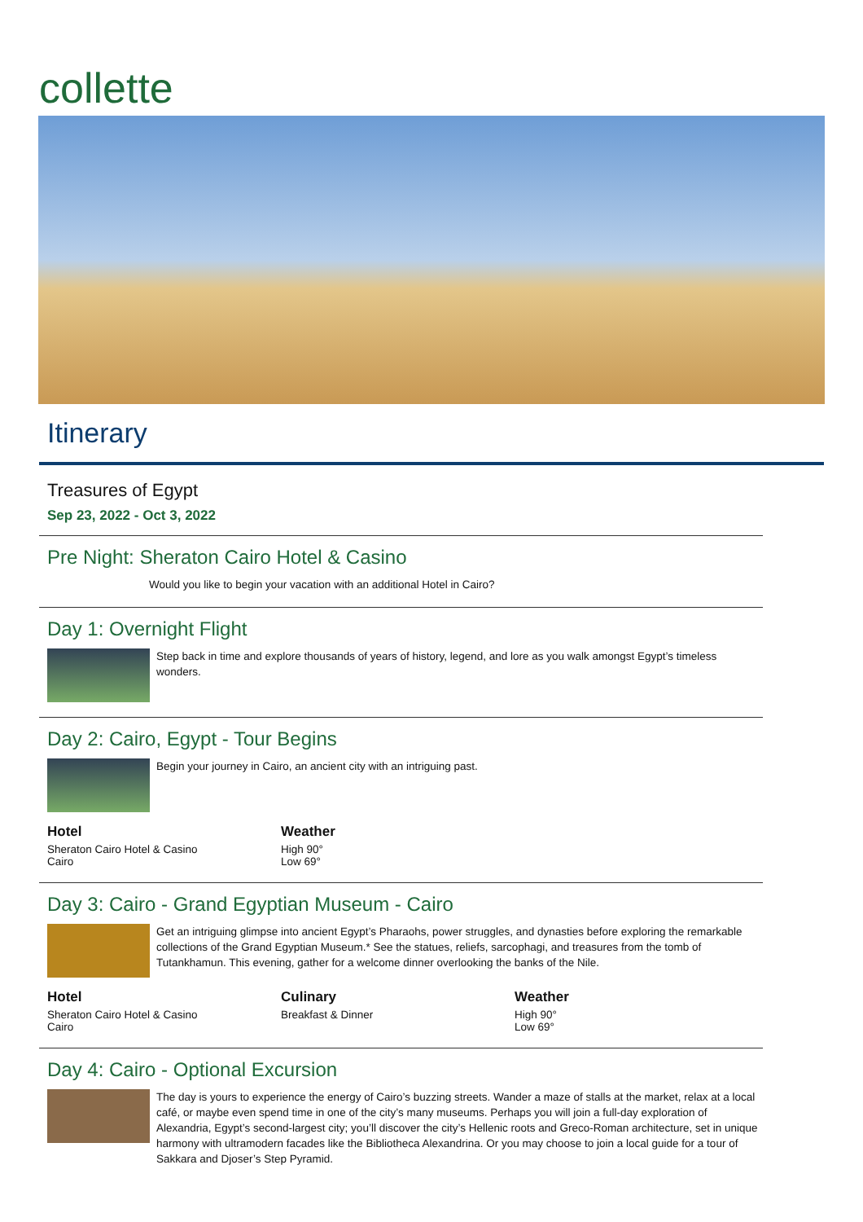collette
Itinerary
Treasures of Egypt
Sep 23, 2022 - Oct 3, 2022
Pre Night: Sheraton Cairo Hotel & Casino
Would you like to begin your vacation with an additional Hotel in Cairo?
Day 1: Overnight Flight
Step back in time and explore thousands of years of history, legend, and lore as you walk amongst Egypt’s timeless wonders.
Day 2: Cairo, Egypt - Tour Begins
Begin your journey in Cairo, an ancient city with an intriguing past.
Hotel
Sheraton Cairo Hotel & Casino
Cairo
Weather
High 90°
Low 69°
Day 3: Cairo - Grand Egyptian Museum - Cairo
Get an intriguing glimpse into ancient Egypt’s Pharaohs, power struggles, and dynasties before exploring the remarkable collections of the Grand Egyptian Museum.* See the statues, reliefs, sarcophagi, and treasures from the tomb of Tutankhamun. This evening, gather for a welcome dinner overlooking the banks of the Nile.
Hotel
Sheraton Cairo Hotel & Casino
Cairo
Culinary
Breakfast & Dinner
Weather
High 90°
Low 69°
Day 4: Cairo - Optional Excursion
The day is yours to experience the energy of Cairo’s buzzing streets. Wander a maze of stalls at the market, relax at a local café, or maybe even spend time in one of the city’s many museums. Perhaps you will join a full-day exploration of Alexandria, Egypt’s second-largest city; you’ll discover the city’s Hellenic roots and Greco-Roman architecture, set in unique harmony with ultramodern facades like the Bibliotheca Alexandrina. Or you may choose to join a local guide for a tour of Sakkara and Djoser’s Step Pyramid.